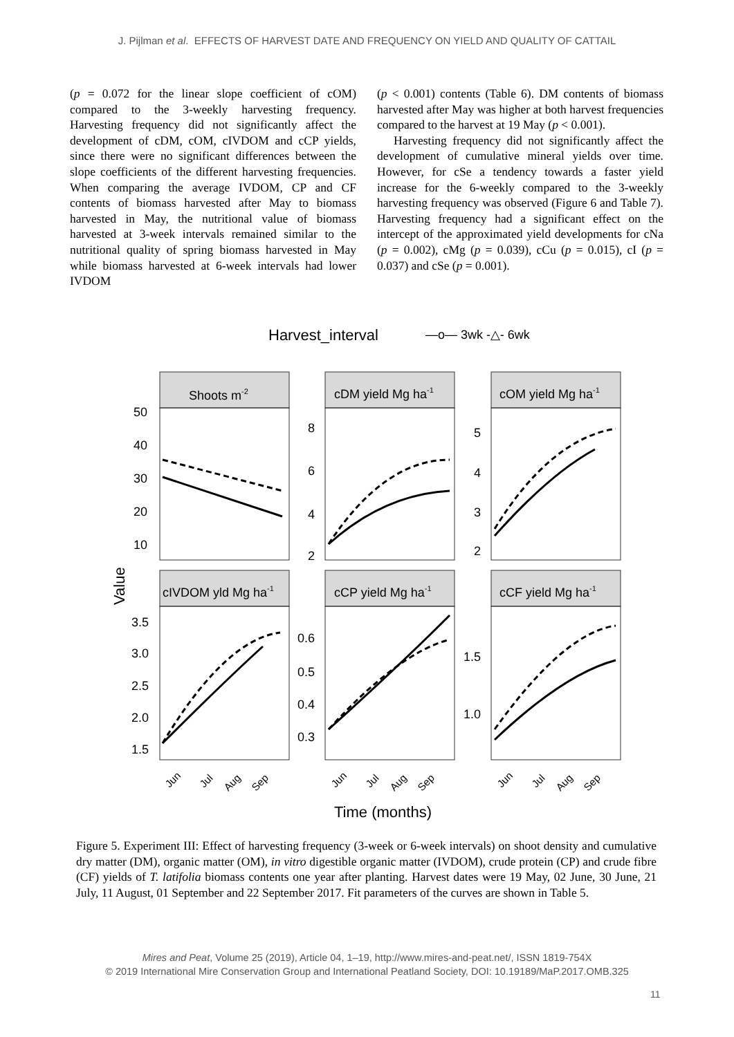J. Pijlman et al. EFFECTS OF HARVEST DATE AND FREQUENCY ON YIELD AND QUALITY OF CATTAIL
(p = 0.072 for the linear slope coefficient of cOM) compared to the 3-weekly harvesting frequency. Harvesting frequency did not significantly affect the development of cDM, cOM, cIVDOM and cCP yields, since there were no significant differences between the slope coefficients of the different harvesting frequencies. When comparing the average IVDOM, CP and CF contents of biomass harvested after May to biomass harvested in May, the nutritional value of biomass harvested at 3-week intervals remained similar to the nutritional quality of spring biomass harvested in May while biomass harvested at 6-week intervals had lower IVDOM
(p < 0.001) contents (Table 6). DM contents of biomass harvested after May was higher at both harvest frequencies compared to the harvest at 19 May (p < 0.001).
Harvesting frequency did not significantly affect the development of cumulative mineral yields over time. However, for cSe a tendency towards a faster yield increase for the 6-weekly compared to the 3-weekly harvesting frequency was observed (Figure 6 and Table 7). Harvesting frequency had a significant effect on the intercept of the approximated yield developments for cNa (p = 0.002), cMg (p = 0.039), cCu (p = 0.015), cI (p = 0.037) and cSe (p = 0.001).
Harvest_interval
—o— 3wk -△- 6wk
Shoots m-2
cDM yield Mg ha-1
cOM yield Mg ha-1
cIVDOM yld Mg ha-1
cCP yield Mg ha-1
cCF yield Mg ha-1
50
40
30
20
10
8
6
4
2
5
4
3
2
3.5
3.0
2.5
2.0
1.5
0.6
0.5
0.4
0.3
1.5
1.0
Value
Jun
Jul
Aug
Sep
Jun
Jul
Aug
Sep
Jun
Jul
Aug
Sep
Time (months)
Figure 5. Experiment III: Effect of harvesting frequency (3-week or 6-week intervals) on shoot density and cumulative dry matter (DM), organic matter (OM), in vitro digestible organic matter (IVDOM), crude protein (CP) and crude fibre (CF) yields of T. latifolia biomass contents one year after planting. Harvest dates were 19 May, 02 June, 30 June, 21 July, 11 August, 01 September and 22 September 2017. Fit parameters of the curves are shown in Table 5.
Mires and Peat, Volume 25 (2019), Article 04, 1–19, http://www.mires-and-peat.net/, ISSN 1819-754X
© 2019 International Mire Conservation Group and International Peatland Society, DOI: 10.19189/MaP.2017.OMB.325
11